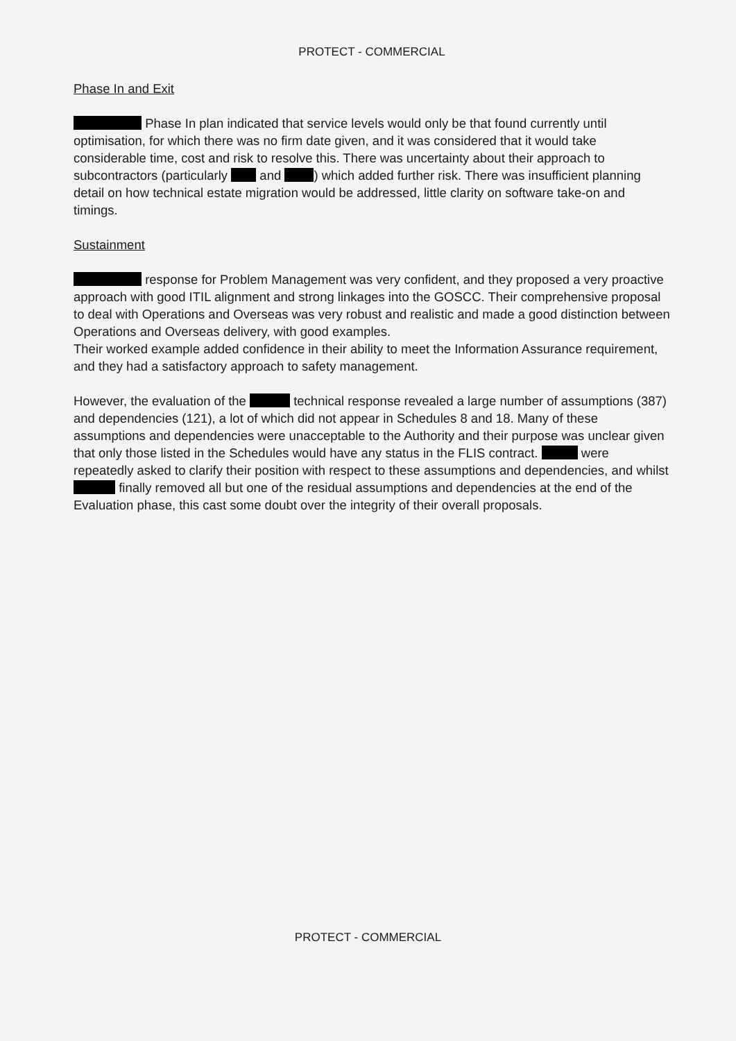PROTECT - COMMERCIAL
Phase In and Exit
Phase In plan indicated that service levels would only be that found currently until optimisation, for which there was no firm date given, and it was considered that it would take considerable time, cost and risk to resolve this. There was uncertainty about their approach to subcontractors (particularly and ) which added further risk. There was insufficient planning detail on how technical estate migration would be addressed, little clarity on software take-on and timings.
Sustainment
response for Problem Management was very confident, and they proposed a very proactive approach with good ITIL alignment and strong linkages into the GOSCC. Their comprehensive proposal to deal with Operations and Overseas was very robust and realistic and made a good distinction between Operations and Overseas delivery, with good examples.
Their worked example added confidence in their ability to meet the Information Assurance requirement, and they had a satisfactory approach to safety management.
However, the evaluation of the technical response revealed a large number of assumptions (387) and dependencies (121), a lot of which did not appear in Schedules 8 and 18. Many of these assumptions and dependencies were unacceptable to the Authority and their purpose was unclear given that only those listed in the Schedules would have any status in the FLIS contract. were repeatedly asked to clarify their position with respect to these assumptions and dependencies, and whilst finally removed all but one of the residual assumptions and dependencies at the end of the Evaluation phase, this cast some doubt over the integrity of their overall proposals.
PROTECT - COMMERCIAL